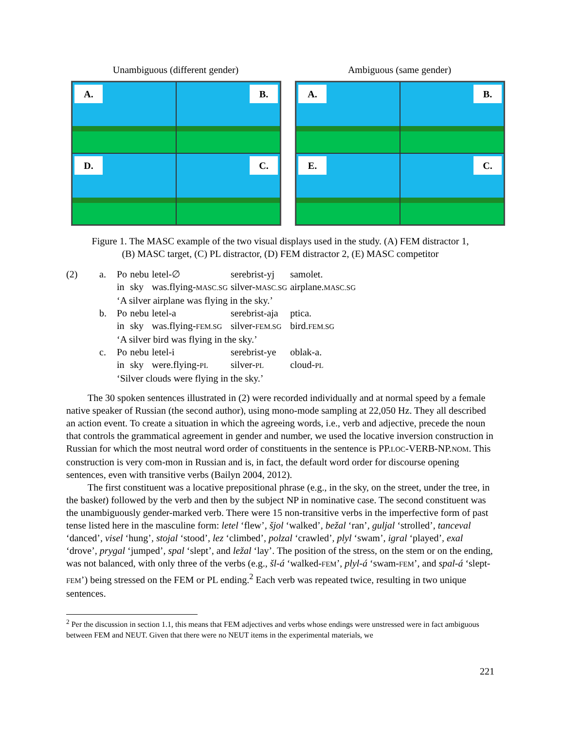Unambiguous (different gender)
A.
B.
D.
C.
Ambiguous (same gender)
A.
B.
E.
C.
Figure 1. The MASC example of the two visual displays used in the study. (A) FEM distractor 1,
(B) MASC target, (C) PL distractor, (D) FEM distractor 2, (E) MASC competitor
| (2) | a. | Po | nebu | letel-∅ | serebrist-yj | samolet. |
| | | in | sky | was.flying- MASC.SG | silver- MASC.SG | airplane. MASC.SG |
| | | ‘A silver airplane was flying in the sky.’ | | | | |
| | b. | Po | nebu | letel-a | serebrist-aja | ptica. |
| | | in | sky | was.flying- FEM.SG | silver- FEM.SG | bird. FEM.SG |
| | | ‘A silver bird was flying in the sky.’ | | | | |
| | c. | Po | nebu | letel-i | serebrist-ye | oblak-a. |
| | | in | sky | were.flying- PL | silver- PL | cloud- PL |
| | | ‘Silver clouds were flying in the sky.’ | | | | |
The 30 spoken sentences illustrated in (2) were recorded individually and at normal speed by a female native speaker of Russian (the second author), using mono-mode sampling at 22,050 Hz. They all described an action event. To create a situation in which the agreeing words, i.e., verb and adjective, precede the noun that controls the grammatical agreement in gender and number, we used the locative inversion construction in Russian for which the most neutral word order of constituents in the sentence is PP.LOC-VERB-NP.NOM. This construction is very com-mon in Russian and is, in fact, the default word order for discourse opening sentences, even with transitive verbs (Bailyn 2004, 2012).
The first constituent was a locative prepositional phrase (e.g., in the sky, on the street, under the tree, in the basket) followed by the verb and then by the subject NP in nominative case. The second constituent was the unambiguously gender-marked verb. There were 15 non-transitive verbs in the imperfective form of past tense listed here in the masculine form: letel ‘flew’, šjol ‘walked’, bežal ‘ran’, guljal ‘strolled’, tanceval ‘danced’, visel ‘hung’, stojal ‘stood’, lez ‘climbed’, polzal ‘crawled’, plyl ‘swam’, igral ‘played’, exal ‘drove’, prygal ‘jumped’, spal ‘slept’, and ležal ‘lay’. The position of the stress, on the stem or on the ending, was not balanced, with only three of the verbs (e.g., šl-á ‘walked-FEM’, plyl-á ‘swam-FEM’, and spal-á ‘slept-FEM’) being stressed on the FEM or PL ending.<sup>2</sup> Each verb was repeated twice, resulting in two unique sentences.
<sup>2</sup> Per the discussion in section 1.1, this means that FEM adjectives and verbs whose endings were unstressed were in fact ambiguous between FEM and NEUT. Given that there were no NEUT items in the experimental materials, we
221